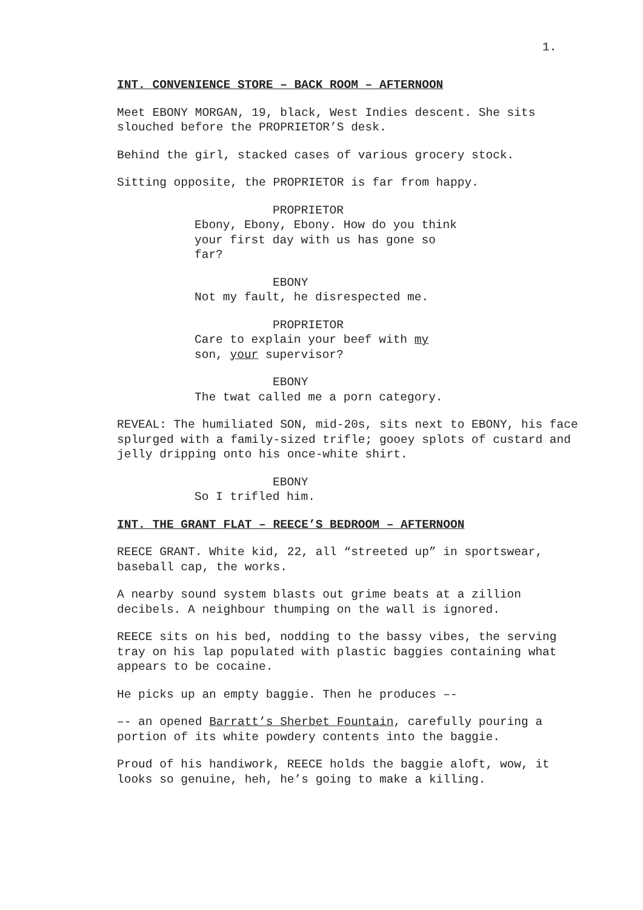1.
INT. CONVENIENCE STORE – BACK ROOM – AFTERNOON
Meet EBONY MORGAN, 19, black, West Indies descent. She sits slouched before the PROPRIETOR’S desk.
Behind the girl, stacked cases of various grocery stock.
Sitting opposite, the PROPRIETOR is far from happy.
PROPRIETOR
Ebony, Ebony, Ebony. How do you think your first day with us has gone so far?
EBONY
Not my fault, he disrespected me.
PROPRIETOR
Care to explain your beef with my son, your supervisor?
EBONY
The twat called me a porn category.
REVEAL: The humiliated SON, mid-20s, sits next to EBONY, his face splurged with a family-sized trifle; gooey splots of custard and jelly dripping onto his once-white shirt.
EBONY
So I trifled him.
INT. THE GRANT FLAT – REECE’S BEDROOM – AFTERNOON
REECE GRANT. White kid, 22, all “streeted up” in sportswear, baseball cap, the works.
A nearby sound system blasts out grime beats at a zillion decibels. A neighbour thumping on the wall is ignored.
REECE sits on his bed, nodding to the bassy vibes, the serving tray on his lap populated with plastic baggies containing what appears to be cocaine.
He picks up an empty baggie. Then he produces –-
–- an opened Barratt’s Sherbet Fountain, carefully pouring a portion of its white powdery contents into the baggie.
Proud of his handiwork, REECE holds the baggie aloft, wow, it looks so genuine, heh, he’s going to make a killing.